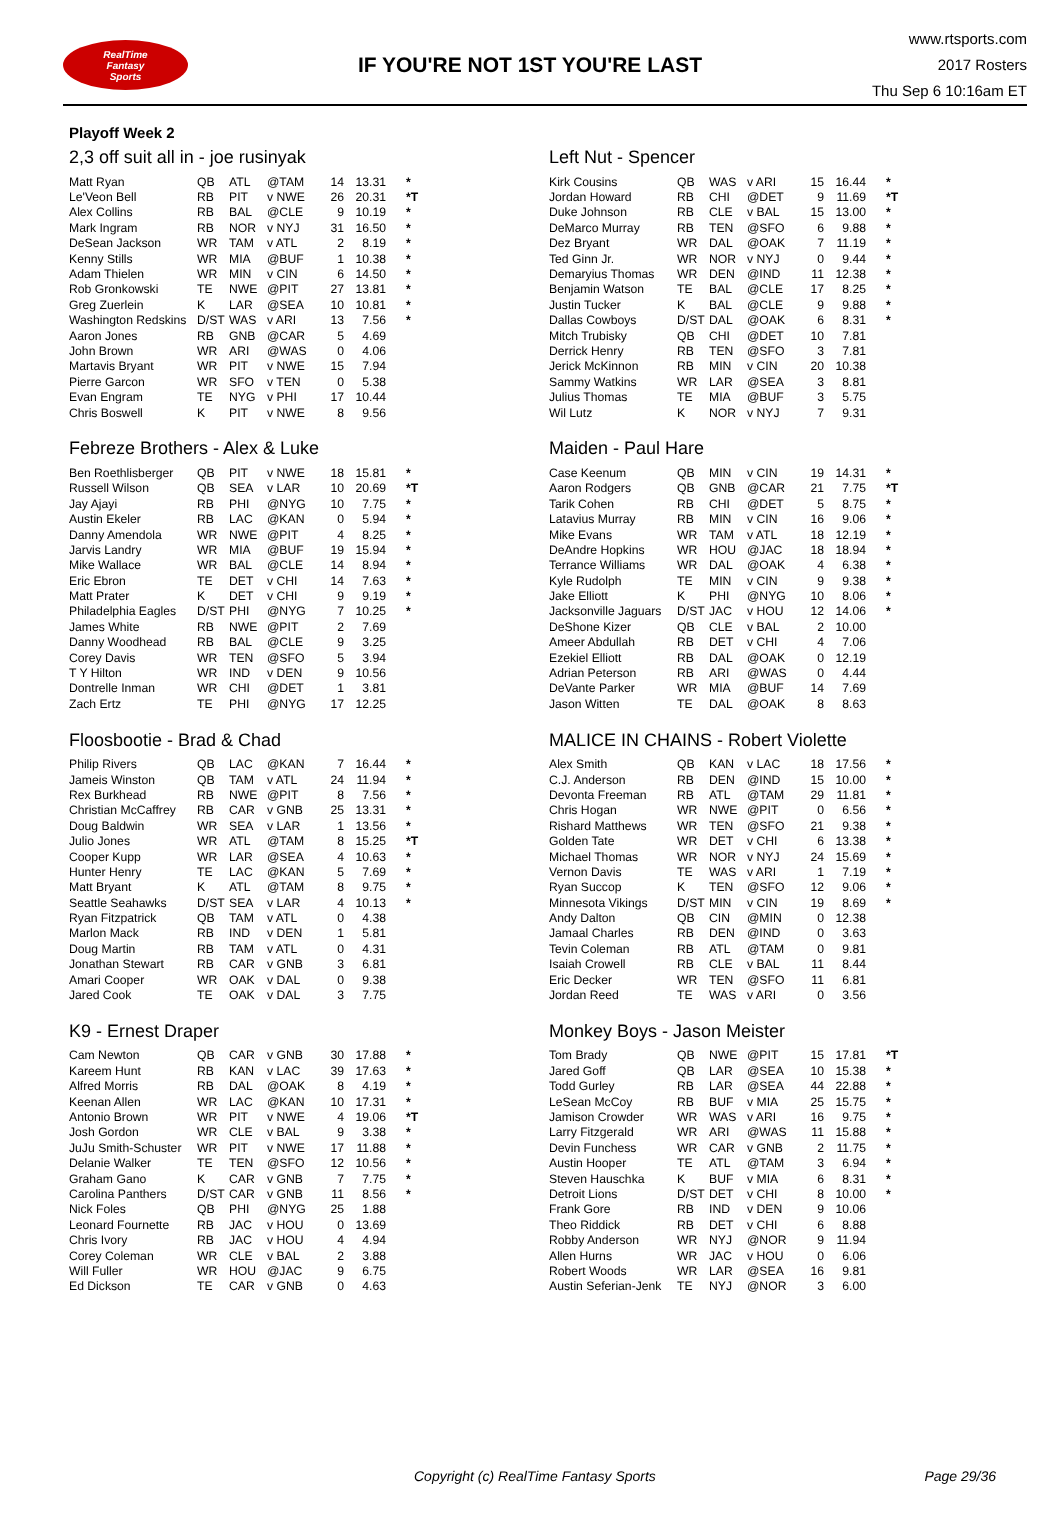RealTime
Fantasy
Sports
IF YOU'RE NOT 1ST YOU'RE LAST
www.rtsports.com
2017 Rosters
Thu Sep 6 10:16am ET
Playoff Week 2
2,3 off suit all in - joe rusinyak
| Matt Ryan | QB | ATL | @TAM | 14 | 13.31 | * |
| Le'Veon Bell | RB | PIT | v NWE | 26 | 20.31 | *T |
| Alex Collins | RB | BAL | @CLE | 9 | 10.19 | * |
| Mark Ingram | RB | NOR | v NYJ | 31 | 16.50 | * |
| DeSean Jackson | WR | TAM | v ATL | 2 | 8.19 | * |
| Kenny Stills | WR | MIA | @BUF | 1 | 10.38 | * |
| Adam Thielen | WR | MIN | v CIN | 6 | 14.50 | * |
| Rob Gronkowski | TE | NWE | @PIT | 27 | 13.81 | * |
| Greg Zuerlein | K | LAR | @SEA | 10 | 10.81 | * |
| Washington Redskins | D/ST | WAS | v ARI | 13 | 7.56 | * |
| Aaron Jones | RB | GNB | @CAR | 5 | 4.69 | |
| John Brown | WR | ARI | @WAS | 0 | 4.06 | |
| Martavis Bryant | WR | PIT | v NWE | 15 | 7.94 | |
| Pierre Garcon | WR | SFO | v TEN | 0 | 5.38 | |
| Evan Engram | TE | NYG | v PHI | 17 | 10.44 | |
| Chris Boswell | K | PIT | v NWE | 8 | 9.56 | |
Left Nut - Spencer
| Kirk Cousins | QB | WAS | v ARI | 15 | 16.44 | * |
| Jordan Howard | RB | CHI | @DET | 9 | 11.69 | *T |
| Duke Johnson | RB | CLE | v BAL | 15 | 13.00 | * |
| DeMarco Murray | RB | TEN | @SFO | 6 | 9.88 | * |
| Dez Bryant | WR | DAL | @OAK | 7 | 11.19 | * |
| Ted Ginn Jr. | WR | NOR | v NYJ | 0 | 9.44 | * |
| Demaryius Thomas | WR | DEN | @IND | 11 | 12.38 | * |
| Benjamin Watson | TE | BAL | @CLE | 17 | 8.25 | * |
| Justin Tucker | K | BAL | @CLE | 9 | 9.88 | * |
| Dallas Cowboys | D/ST | DAL | @OAK | 6 | 8.31 | * |
| Mitch Trubisky | QB | CHI | @DET | 10 | 7.81 | |
| Derrick Henry | RB | TEN | @SFO | 3 | 7.81 | |
| Jerick McKinnon | RB | MIN | v CIN | 20 | 10.38 | |
| Sammy Watkins | WR | LAR | @SEA | 3 | 8.81 | |
| Julius Thomas | TE | MIA | @BUF | 3 | 5.75 | |
| Wil Lutz | K | NOR | v NYJ | 7 | 9.31 | |
Febreze Brothers - Alex & Luke
| Ben Roethlisberger | QB | PIT | v NWE | 18 | 15.81 | * |
| Russell Wilson | QB | SEA | v LAR | 10 | 20.69 | *T |
| Jay Ajayi | RB | PHI | @NYG | 10 | 7.75 | * |
| Austin Ekeler | RB | LAC | @KAN | 0 | 5.94 | * |
| Danny Amendola | WR | NWE | @PIT | 4 | 8.25 | * |
| Jarvis Landry | WR | MIA | @BUF | 19 | 15.94 | * |
| Mike Wallace | WR | BAL | @CLE | 14 | 8.94 | * |
| Eric Ebron | TE | DET | v CHI | 14 | 7.63 | * |
| Matt Prater | K | DET | v CHI | 9 | 9.19 | * |
| Philadelphia Eagles | D/ST | PHI | @NYG | 7 | 10.25 | * |
| James White | RB | NWE | @PIT | 2 | 7.69 | |
| Danny Woodhead | RB | BAL | @CLE | 9 | 3.25 | |
| Corey Davis | WR | TEN | @SFO | 5 | 3.94 | |
| T Y Hilton | WR | IND | v DEN | 9 | 10.56 | |
| Dontrelle Inman | WR | CHI | @DET | 1 | 3.81 | |
| Zach Ertz | TE | PHI | @NYG | 17 | 12.25 | |
Maiden - Paul Hare
| Case Keenum | QB | MIN | v CIN | 19 | 14.31 | * |
| Aaron Rodgers | QB | GNB | @CAR | 21 | 7.75 | *T |
| Tarik Cohen | RB | CHI | @DET | 5 | 8.75 | * |
| Latavius Murray | RB | MIN | v CIN | 16 | 9.06 | * |
| Mike Evans | WR | TAM | v ATL | 18 | 12.19 | * |
| DeAndre Hopkins | WR | HOU | @JAC | 18 | 18.94 | * |
| Terrance Williams | WR | DAL | @OAK | 4 | 6.38 | * |
| Kyle Rudolph | TE | MIN | v CIN | 9 | 9.38 | * |
| Jake Elliott | K | PHI | @NYG | 10 | 8.06 | * |
| Jacksonville Jaguars | D/ST | JAC | v HOU | 12 | 14.06 | * |
| DeShone Kizer | QB | CLE | v BAL | 2 | 10.00 | |
| Ameer Abdullah | RB | DET | v CHI | 4 | 7.06 | |
| Ezekiel Elliott | RB | DAL | @OAK | 0 | 12.19 | |
| Adrian Peterson | RB | ARI | @WAS | 0 | 4.44 | |
| DeVante Parker | WR | MIA | @BUF | 14 | 7.69 | |
| Jason Witten | TE | DAL | @OAK | 8 | 8.63 | |
Floosbootie - Brad & Chad
| Philip Rivers | QB | LAC | @KAN | 7 | 16.44 | * |
| Jameis Winston | QB | TAM | v ATL | 24 | 11.94 | * |
| Rex Burkhead | RB | NWE | @PIT | 8 | 7.56 | * |
| Christian McCaffrey | RB | CAR | v GNB | 25 | 13.31 | * |
| Doug Baldwin | WR | SEA | v LAR | 1 | 13.56 | * |
| Julio Jones | WR | ATL | @TAM | 8 | 15.25 | *T |
| Cooper Kupp | WR | LAR | @SEA | 4 | 10.63 | * |
| Hunter Henry | TE | LAC | @KAN | 5 | 7.69 | * |
| Matt Bryant | K | ATL | @TAM | 8 | 9.75 | * |
| Seattle Seahawks | D/ST | SEA | v LAR | 4 | 10.13 | * |
| Ryan Fitzpatrick | QB | TAM | v ATL | 0 | 4.38 | |
| Marlon Mack | RB | IND | v DEN | 1 | 5.81 | |
| Doug Martin | RB | TAM | v ATL | 0 | 4.31 | |
| Jonathan Stewart | RB | CAR | v GNB | 3 | 6.81 | |
| Amari Cooper | WR | OAK | v DAL | 0 | 9.38 | |
| Jared Cook | TE | OAK | v DAL | 3 | 7.75 | |
MALICE IN CHAINS - Robert Violette
| Alex Smith | QB | KAN | v LAC | 18 | 17.56 | * |
| C.J. Anderson | RB | DEN | @IND | 15 | 10.00 | * |
| Devonta Freeman | RB | ATL | @TAM | 29 | 11.81 | * |
| Chris Hogan | WR | NWE | @PIT | 0 | 6.56 | * |
| Rishard Matthews | WR | TEN | @SFO | 21 | 9.38 | * |
| Golden Tate | WR | DET | v CHI | 6 | 13.38 | * |
| Michael Thomas | WR | NOR | v NYJ | 24 | 15.69 | * |
| Vernon Davis | TE | WAS | v ARI | 1 | 7.19 | * |
| Ryan Succop | K | TEN | @SFO | 12 | 9.06 | * |
| Minnesota Vikings | D/ST | MIN | v CIN | 19 | 8.69 | * |
| Andy Dalton | QB | CIN | @MIN | 0 | 12.38 | |
| Jamaal Charles | RB | DEN | @IND | 0 | 3.63 | |
| Tevin Coleman | RB | ATL | @TAM | 0 | 9.81 | |
| Isaiah Crowell | RB | CLE | v BAL | 11 | 8.44 | |
| Eric Decker | WR | TEN | @SFO | 11 | 6.81 | |
| Jordan Reed | TE | WAS | v ARI | 0 | 3.56 | |
K9 - Ernest Draper
| Cam Newton | QB | CAR | v GNB | 30 | 17.88 | * |
| Kareem Hunt | RB | KAN | v LAC | 39 | 17.63 | * |
| Alfred Morris | RB | DAL | @OAK | 8 | 4.19 | * |
| Keenan Allen | WR | LAC | @KAN | 10 | 17.31 | * |
| Antonio Brown | WR | PIT | v NWE | 4 | 19.06 | *T |
| Josh Gordon | WR | CLE | v BAL | 9 | 3.38 | * |
| JuJu Smith-Schuster | WR | PIT | v NWE | 17 | 11.88 | * |
| Delanie Walker | TE | TEN | @SFO | 12 | 10.56 | * |
| Graham Gano | K | CAR | v GNB | 7 | 7.75 | * |
| Carolina Panthers | D/ST | CAR | v GNB | 11 | 8.56 | * |
| Nick Foles | QB | PHI | @NYG | 25 | 1.88 | |
| Leonard Fournette | RB | JAC | v HOU | 0 | 13.69 | |
| Chris Ivory | RB | JAC | v HOU | 4 | 4.94 | |
| Corey Coleman | WR | CLE | v BAL | 2 | 3.88 | |
| Will Fuller | WR | HOU | @JAC | 9 | 6.75 | |
| Ed Dickson | TE | CAR | v GNB | 0 | 4.63 | |
Monkey Boys - Jason Meister
| Tom Brady | QB | NWE | @PIT | 15 | 17.81 | *T |
| Jared Goff | QB | LAR | @SEA | 10 | 15.38 | * |
| Todd Gurley | RB | LAR | @SEA | 44 | 22.88 | * |
| LeSean McCoy | RB | BUF | v MIA | 25 | 15.75 | * |
| Jamison Crowder | WR | WAS | v ARI | 16 | 9.75 | * |
| Larry Fitzgerald | WR | ARI | @WAS | 11 | 15.88 | * |
| Devin Funchess | WR | CAR | v GNB | 2 | 11.75 | * |
| Austin Hooper | TE | ATL | @TAM | 3 | 6.94 | * |
| Steven Hauschka | K | BUF | v MIA | 6 | 8.31 | * |
| Detroit Lions | D/ST | DET | v CHI | 8 | 10.00 | * |
| Frank Gore | RB | IND | v DEN | 9 | 10.06 | |
| Theo Riddick | RB | DET | v CHI | 6 | 8.88 | |
| Robby Anderson | WR | NYJ | @NOR | 9 | 11.94 | |
| Allen Hurns | WR | JAC | v HOU | 0 | 6.06 | |
| Robert Woods | WR | LAR | @SEA | 16 | 9.81 | |
| Austin Seferian-Jenk | TE | NYJ | @NOR | 3 | 6.00 | |
Copyright (c) RealTime Fantasy Sports Page 29/36